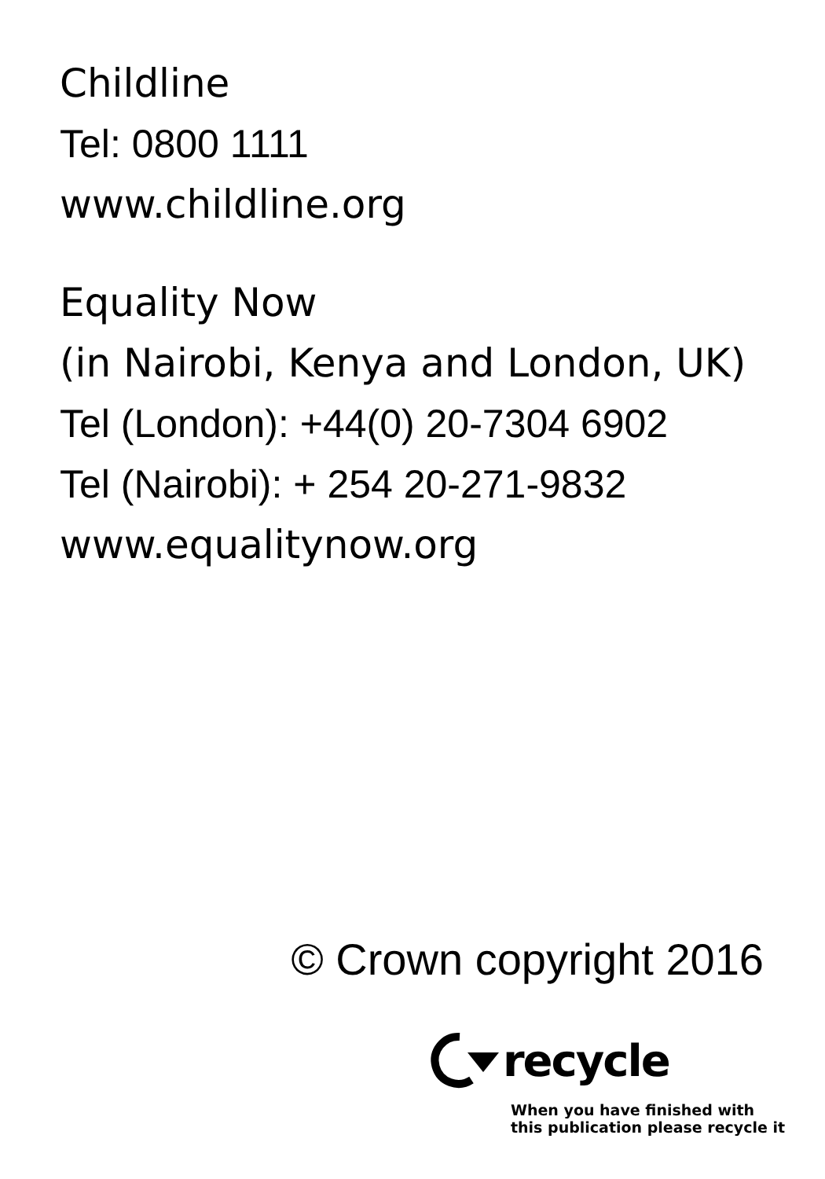Childline
Tel: 0800 1111
www.childline.org
Equality Now
(in Nairobi, Kenya and London, UK)
Tel (London): +44(0) 20-7304 6902
Tel (Nairobi): + 254 20-271-9832
www.equalitynow.org
© Crown copyright 2016
recycle
When you have finished with
this publication please recycle it